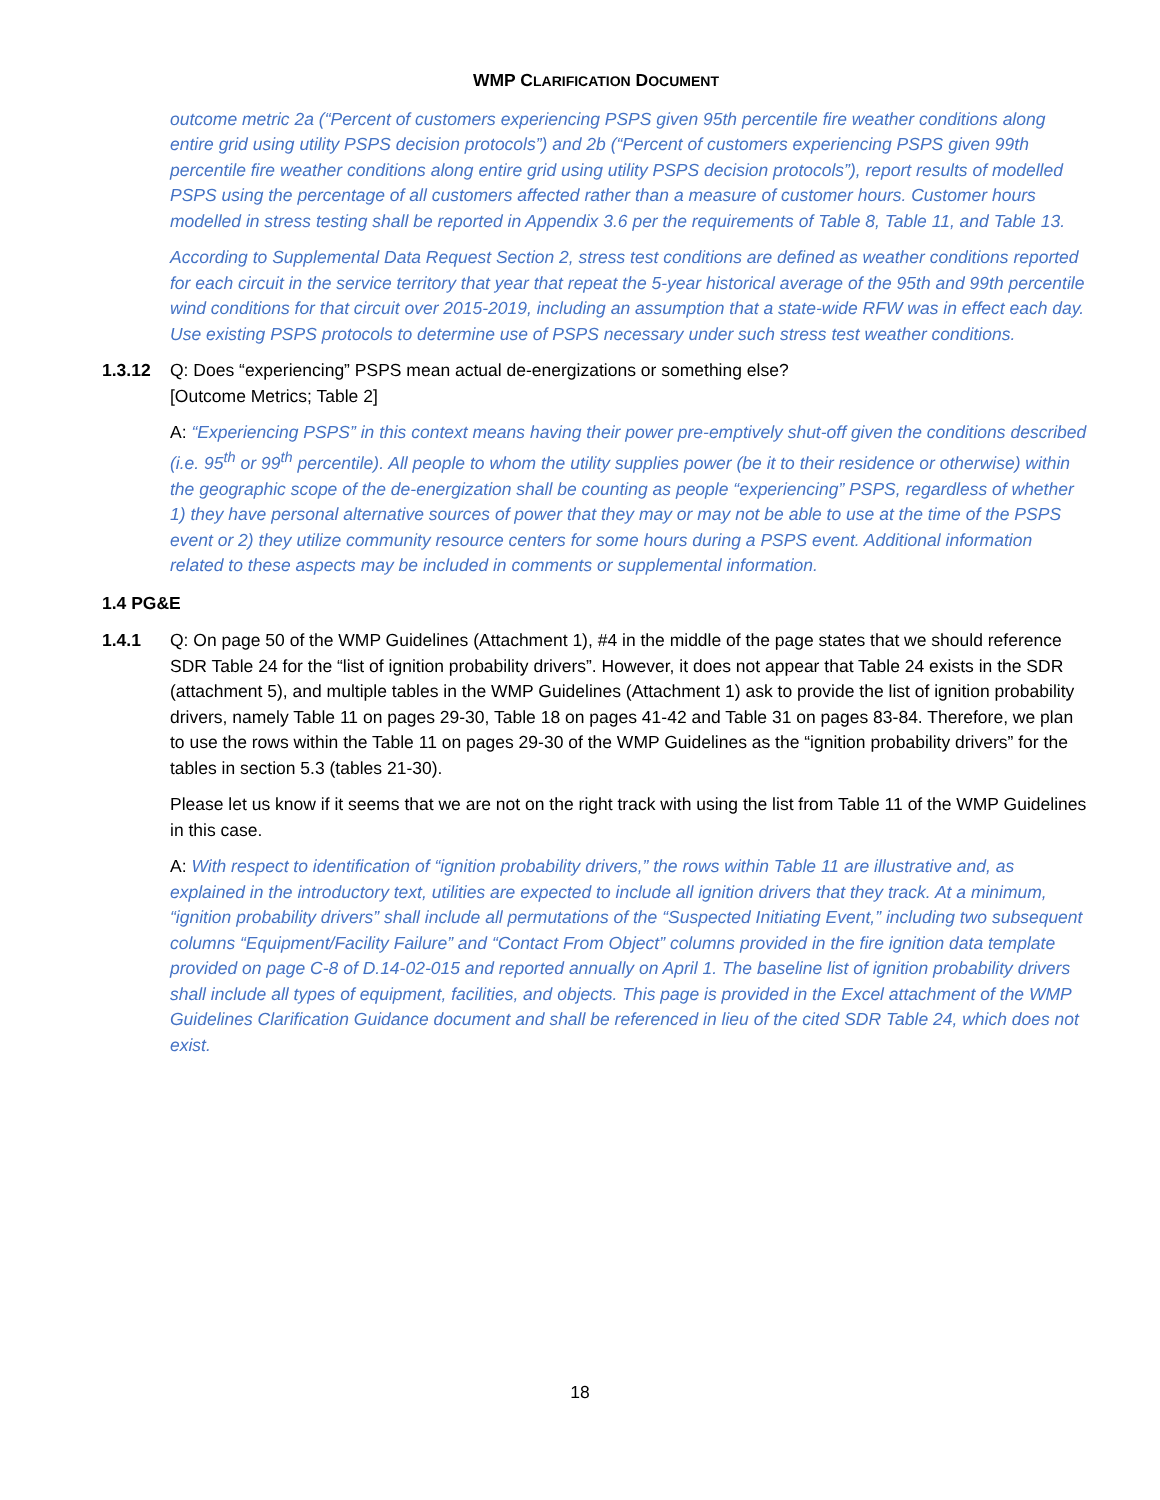WMP CLARIFICATION DOCUMENT
outcome metric 2a (“Percent of customers experiencing PSPS given 95th percentile fire weather conditions along entire grid using utility PSPS decision protocols”) and 2b (“Percent of customers experiencing PSPS given 99th percentile fire weather conditions along entire grid using utility PSPS decision protocols”), report results of modelled PSPS using the percentage of all customers affected rather than a measure of customer hours. Customer hours modelled in stress testing shall be reported in Appendix 3.6 per the requirements of Table 8, Table 11, and Table 13.
According to Supplemental Data Request Section 2, stress test conditions are defined as weather conditions reported for each circuit in the service territory that year that repeat the 5-year historical average of the 95th and 99th percentile wind conditions for that circuit over 2015-2019, including an assumption that a state-wide RFW was in effect each day. Use existing PSPS protocols to determine use of PSPS necessary under such stress test weather conditions.
1.3.12 Q: Does “experiencing” PSPS mean actual de-energizations or something else?
[Outcome Metrics; Table 2]
A: “Experiencing PSPS” in this context means having their power pre-emptively shut-off given the conditions described (i.e. 95<sup>th</sup> or 99<sup>th</sup> percentile). All people to whom the utility supplies power (be it to their residence or otherwise) within the geographic scope of the de-energization shall be counting as people “experiencing” PSPS, regardless of whether 1) they have personal alternative sources of power that they may or may not be able to use at the time of the PSPS event or 2) they utilize community resource centers for some hours during a PSPS event. Additional information related to these aspects may be included in comments or supplemental information.
1.4 PG&E
1.4.1 Q: On page 50 of the WMP Guidelines (Attachment 1), #4 in the middle of the page states that we should reference SDR Table 24 for the “list of ignition probability drivers”. However, it does not appear that Table 24 exists in the SDR (attachment 5), and multiple tables in the WMP Guidelines (Attachment 1) ask to provide the list of ignition probability drivers, namely Table 11 on pages 29-30, Table 18 on pages 41-42 and Table 31 on pages 83-84. Therefore, we plan to use the rows within the Table 11 on pages 29-30 of the WMP Guidelines as the “ignition probability drivers” for the tables in section 5.3 (tables 21-30).
Please let us know if it seems that we are not on the right track with using the list from Table 11 of the WMP Guidelines in this case.
A: With respect to identification of “ignition probability drivers,” the rows within Table 11 are illustrative and, as explained in the introductory text, utilities are expected to include all ignition drivers that they track. At a minimum, “ignition probability drivers” shall include all permutations of the “Suspected Initiating Event,” including two subsequent columns “Equipment/Facility Failure” and “Contact From Object” columns provided in the fire ignition data template provided on page C-8 of D.14-02-015 and reported annually on April 1. The baseline list of ignition probability drivers shall include all types of equipment, facilities, and objects. This page is provided in the Excel attachment of the WMP Guidelines Clarification Guidance document and shall be referenced in lieu of the cited SDR Table 24, which does not exist.
18